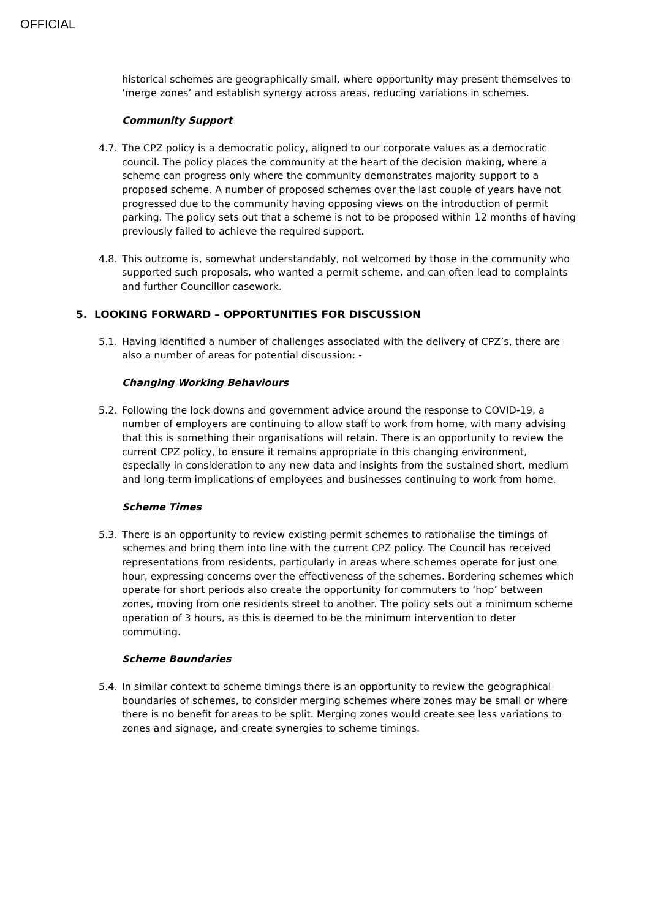OFFICIAL
historical schemes are geographically small, where opportunity may present themselves to ‘merge zones’ and establish synergy across areas, reducing variations in schemes.
Community Support
4.7.
The CPZ policy is a democratic policy, aligned to our corporate values as a democratic council. The policy places the community at the heart of the decision making, where a scheme can progress only where the community demonstrates majority support to a proposed scheme. A number of proposed schemes over the last couple of years have not progressed due to the community having opposing views on the introduction of permit parking. The policy sets out that a scheme is not to be proposed within 12 months of having previously failed to achieve the required support.
4.8.
This outcome is, somewhat understandably, not welcomed by those in the community who supported such proposals, who wanted a permit scheme, and can often lead to complaints and further Councillor casework.
5. LOOKING FORWARD – OPPORTUNITIES FOR DISCUSSION
5.1.
Having identified a number of challenges associated with the delivery of CPZ’s, there are also a number of areas for potential discussion: -
Changing Working Behaviours
5.2.
Following the lock downs and government advice around the response to COVID-19, a number of employers are continuing to allow staff to work from home, with many advising that this is something their organisations will retain. There is an opportunity to review the current CPZ policy, to ensure it remains appropriate in this changing environment, especially in consideration to any new data and insights from the sustained short, medium and long-term implications of employees and businesses continuing to work from home.
Scheme Times
5.3.
There is an opportunity to review existing permit schemes to rationalise the timings of schemes and bring them into line with the current CPZ policy. The Council has received representations from residents, particularly in areas where schemes operate for just one hour, expressing concerns over the effectiveness of the schemes. Bordering schemes which operate for short periods also create the opportunity for commuters to ‘hop’ between zones, moving from one residents street to another. The policy sets out a minimum scheme operation of 3 hours, as this is deemed to be the minimum intervention to deter commuting.
Scheme Boundaries
5.4.
In similar context to scheme timings there is an opportunity to review the geographical boundaries of schemes, to consider merging schemes where zones may be small or where there is no benefit for areas to be split. Merging zones would create see less variations to zones and signage, and create synergies to scheme timings.